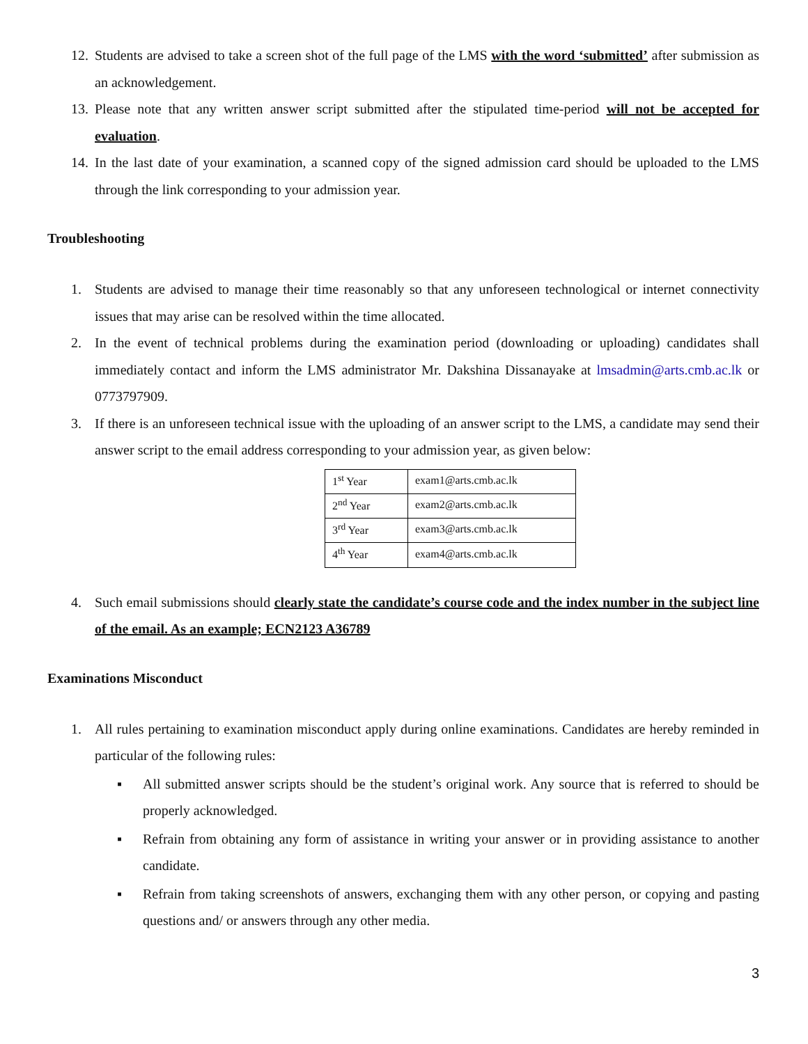12. Students are advised to take a screen shot of the full page of the LMS with the word ‘submitted’ after submission as an acknowledgement.
13. Please note that any written answer script submitted after the stipulated time-period will not be accepted for evaluation.
14. In the last date of your examination, a scanned copy of the signed admission card should be uploaded to the LMS through the link corresponding to your admission year.
Troubleshooting
1. Students are advised to manage their time reasonably so that any unforeseen technological or internet connectivity issues that may arise can be resolved within the time allocated.
2. In the event of technical problems during the examination period (downloading or uploading) candidates shall immediately contact and inform the LMS administrator Mr. Dakshina Dissanayake at lmsadmin@arts.cmb.ac.lk or 0773797909.
3. If there is an unforeseen technical issue with the uploading of an answer script to the LMS, a candidate may send their answer script to the email address corresponding to your admission year, as given below:
| 1<sup>st</sup> Year | exam1@arts.cmb.ac.lk |
| 2<sup>nd</sup> Year | exam2@arts.cmb.ac.lk |
| 3<sup>rd</sup> Year | exam3@arts.cmb.ac.lk |
| 4<sup>th</sup> Year | exam4@arts.cmb.ac.lk |
4. Such email submissions should clearly state the candidate’s course code and the index number in the subject line of the email. As an example; ECN2123 A36789
Examinations Misconduct
1. All rules pertaining to examination misconduct apply during online examinations. Candidates are hereby reminded in particular of the following rules:
▪ All submitted answer scripts should be the student’s original work. Any source that is referred to should be properly acknowledged.
▪ Refrain from obtaining any form of assistance in writing your answer or in providing assistance to another candidate.
▪ Refrain from taking screenshots of answers, exchanging them with any other person, or copying and pasting questions and/ or answers through any other media.
3